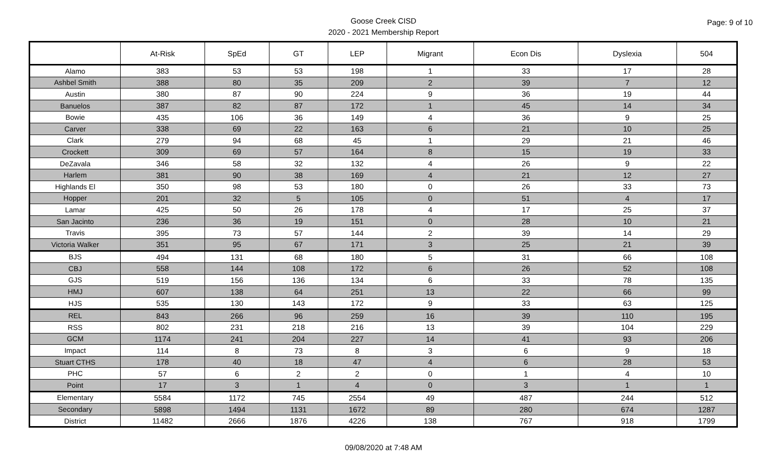Goose Creek CISD
2020 - 2021 Membership Report
Page: 9 of 10
| | At-Risk | SpEd | GT | LEP | Migrant | Econ Dis | Dyslexia | 504 |
| --- | --- | --- | --- | --- | --- | --- | --- | --- |
| Alamo | 383 | 53 | 53 | 198 | 1 | 33 | 17 | 28 |
| Ashbel Smith | 388 | 80 | 35 | 209 | 2 | 39 | 7 | 12 |
| Austin | 380 | 87 | 90 | 224 | 9 | 36 | 19 | 44 |
| Banuelos | 387 | 82 | 87 | 172 | 1 | 45 | 14 | 34 |
| Bowie | 435 | 106 | 36 | 149 | 4 | 36 | 9 | 25 |
| Carver | 338 | 69 | 22 | 163 | 6 | 21 | 10 | 25 |
| Clark | 279 | 94 | 68 | 45 | 1 | 29 | 21 | 46 |
| Crockett | 309 | 69 | 57 | 164 | 8 | 15 | 19 | 33 |
| DeZavala | 346 | 58 | 32 | 132 | 4 | 26 | 9 | 22 |
| Harlem | 381 | 90 | 38 | 169 | 4 | 21 | 12 | 27 |
| Highlands El | 350 | 98 | 53 | 180 | 0 | 26 | 33 | 73 |
| Hopper | 201 | 32 | 5 | 105 | 0 | 51 | 4 | 17 |
| Lamar | 425 | 50 | 26 | 178 | 4 | 17 | 25 | 37 |
| San Jacinto | 236 | 36 | 19 | 151 | 0 | 28 | 10 | 21 |
| Travis | 395 | 73 | 57 | 144 | 2 | 39 | 14 | 29 |
| Victoria Walker | 351 | 95 | 67 | 171 | 3 | 25 | 21 | 39 |
| BJS | 494 | 131 | 68 | 180 | 5 | 31 | 66 | 108 |
| CBJ | 558 | 144 | 108 | 172 | 6 | 26 | 52 | 108 |
| GJS | 519 | 156 | 136 | 134 | 6 | 33 | 78 | 135 |
| HMJ | 607 | 138 | 64 | 251 | 13 | 22 | 66 | 99 |
| HJS | 535 | 130 | 143 | 172 | 9 | 33 | 63 | 125 |
| REL | 843 | 266 | 96 | 259 | 16 | 39 | 110 | 195 |
| RSS | 802 | 231 | 218 | 216 | 13 | 39 | 104 | 229 |
| GCM | 1174 | 241 | 204 | 227 | 14 | 41 | 93 | 206 |
| Impact | 114 | 8 | 73 | 8 | 3 | 6 | 9 | 18 |
| Stuart CTHS | 178 | 40 | 18 | 47 | 4 | 6 | 28 | 53 |
| PHC | 57 | 6 | 2 | 2 | 0 | 1 | 4 | 10 |
| Point | 17 | 3 | 1 | 4 | 0 | 3 | 1 | 1 |
| Elementary | 5584 | 1172 | 745 | 2554 | 49 | 487 | 244 | 512 |
| Secondary | 5898 | 1494 | 1131 | 1672 | 89 | 280 | 674 | 1287 |
| District | 11482 | 2666 | 1876 | 4226 | 138 | 767 | 918 | 1799 |
09/08/2020 at 7:48 AM